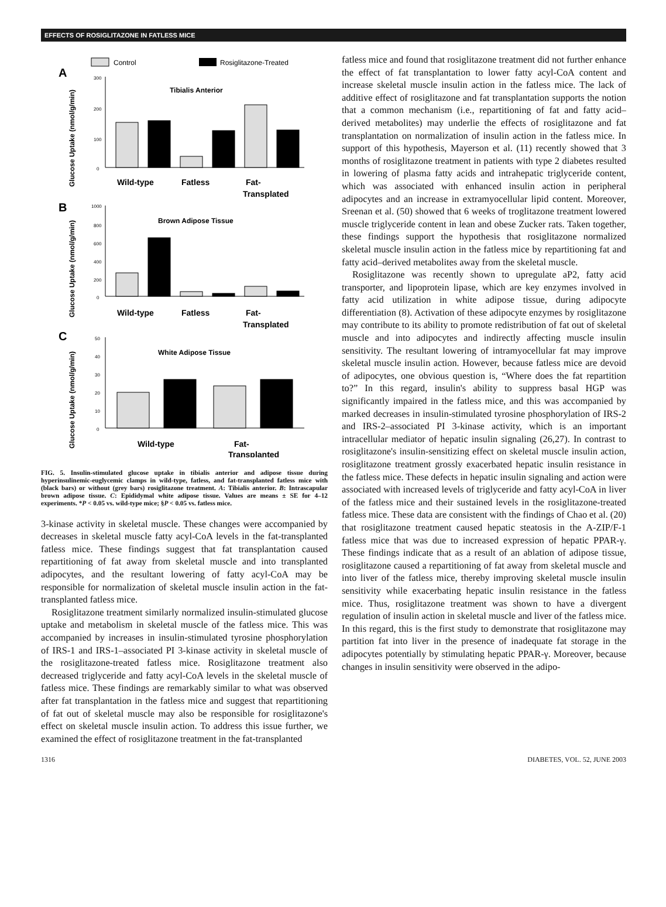EFFECTS OF ROSIGLITAZONE IN FATLESS MICE
A
B
C
Control
Rosiglitazone-Treated
Glucose Uptake (nmol/g/min)
Glucose Uptake (nmol/g/min)
Glucose Uptake (nmol/g/min)
300
200
100
0
1000
800
600
400
200
0
50
40
30
20
10
0
Tibialis Anterior
Brown Adipose Tissue
White Adipose Tissue
Wild-type
Fatless
Fat-
Transplated
Wild-type
Fatless
Fat-
Transplated
Wild-type
Fat-
Transplanted
FIG. 5. Insulin-stimulated glucose uptake in tibialis anterior and adipose tissue during hyperinsulinemic-euglycemic clamps in wild-type, fatless, and fat-transplanted fatless mice with (black bars) or without (grey bars) rosiglitazone treatment. A: Tibialis anterior. B: Intrascapular brown adipose tissue. C: Epididymal white adipose tissue. Values are means ± SE for 4–12 experiments. *P < 0.05 vs. wild-type mice; §P < 0.05 vs. fatless mice.
3-kinase activity in skeletal muscle. These changes were accompanied by decreases in skeletal muscle fatty acyl-CoA levels in the fat-transplanted fatless mice. These findings suggest that fat transplantation caused repartitioning of fat away from skeletal muscle and into transplanted adipocytes, and the resultant lowering of fatty acyl-CoA may be responsible for normalization of skeletal muscle insulin action in the fat-transplanted fatless mice.
Rosiglitazone treatment similarly normalized insulin-stimulated glucose uptake and metabolism in skeletal muscle of the fatless mice. This was accompanied by increases in insulin-stimulated tyrosine phosphorylation of IRS-1 and IRS-1–associated PI 3-kinase activity in skeletal muscle of the rosiglitazone-treated fatless mice. Rosiglitazone treatment also decreased triglyceride and fatty acyl-CoA levels in the skeletal muscle of fatless mice. These findings are remarkably similar to what was observed after fat transplantation in the fatless mice and suggest that repartitioning of fat out of skeletal muscle may also be responsible for rosiglitazone's effect on skeletal muscle insulin action. To address this issue further, we examined the effect of rosiglitazone treatment in the fat-transplanted
fatless mice and found that rosiglitazone treatment did not further enhance the effect of fat transplantation to lower fatty acyl-CoA content and increase skeletal muscle insulin action in the fatless mice. The lack of additive effect of rosiglitazone and fat transplantation supports the notion that a common mechanism (i.e., repartitioning of fat and fatty acid–derived metabolites) may underlie the effects of rosiglitazone and fat transplantation on normalization of insulin action in the fatless mice. In support of this hypothesis, Mayerson et al. (11) recently showed that 3 months of rosiglitazone treatment in patients with type 2 diabetes resulted in lowering of plasma fatty acids and intrahepatic triglyceride content, which was associated with enhanced insulin action in peripheral adipocytes and an increase in extramyocellular lipid content. Moreover, Sreenan et al. (50) showed that 6 weeks of troglitazone treatment lowered muscle triglyceride content in lean and obese Zucker rats. Taken together, these findings support the hypothesis that rosiglitazone normalized skeletal muscle insulin action in the fatless mice by repartitioning fat and fatty acid–derived metabolites away from the skeletal muscle.
Rosiglitazone was recently shown to upregulate aP2, fatty acid transporter, and lipoprotein lipase, which are key enzymes involved in fatty acid utilization in white adipose tissue, during adipocyte differentiation (8). Activation of these adipocyte enzymes by rosiglitazone may contribute to its ability to promote redistribution of fat out of skeletal muscle and into adipocytes and indirectly affecting muscle insulin sensitivity. The resultant lowering of intramyocellular fat may improve skeletal muscle insulin action. However, because fatless mice are devoid of adipocytes, one obvious question is, “Where does the fat repartition to?” In this regard, insulin's ability to suppress basal HGP was significantly impaired in the fatless mice, and this was accompanied by marked decreases in insulin-stimulated tyrosine phosphorylation of IRS-2 and IRS-2–associated PI 3-kinase activity, which is an important intracellular mediator of hepatic insulin signaling (26,27). In contrast to rosiglitazone's insulin-sensitizing effect on skeletal muscle insulin action, rosiglitazone treatment grossly exacerbated hepatic insulin resistance in the fatless mice. These defects in hepatic insulin signaling and action were associated with increased levels of triglyceride and fatty acyl-CoA in liver of the fatless mice and their sustained levels in the rosiglitazone-treated fatless mice. These data are consistent with the findings of Chao et al. (20) that rosiglitazone treatment caused hepatic steatosis in the A-ZIP/F-1 fatless mice that was due to increased expression of hepatic PPAR-γ. These findings indicate that as a result of an ablation of adipose tissue, rosiglitazone caused a repartitioning of fat away from skeletal muscle and into liver of the fatless mice, thereby improving skeletal muscle insulin sensitivity while exacerbating hepatic insulin resistance in the fatless mice. Thus, rosiglitazone treatment was shown to have a divergent regulation of insulin action in skeletal muscle and liver of the fatless mice. In this regard, this is the first study to demonstrate that rosiglitazone may partition fat into liver in the presence of inadequate fat storage in the adipocytes potentially by stimulating hepatic PPAR-γ. Moreover, because changes in insulin sensitivity were observed in the adipo-
1316 DIABETES, VOL. 52, JUNE 2003